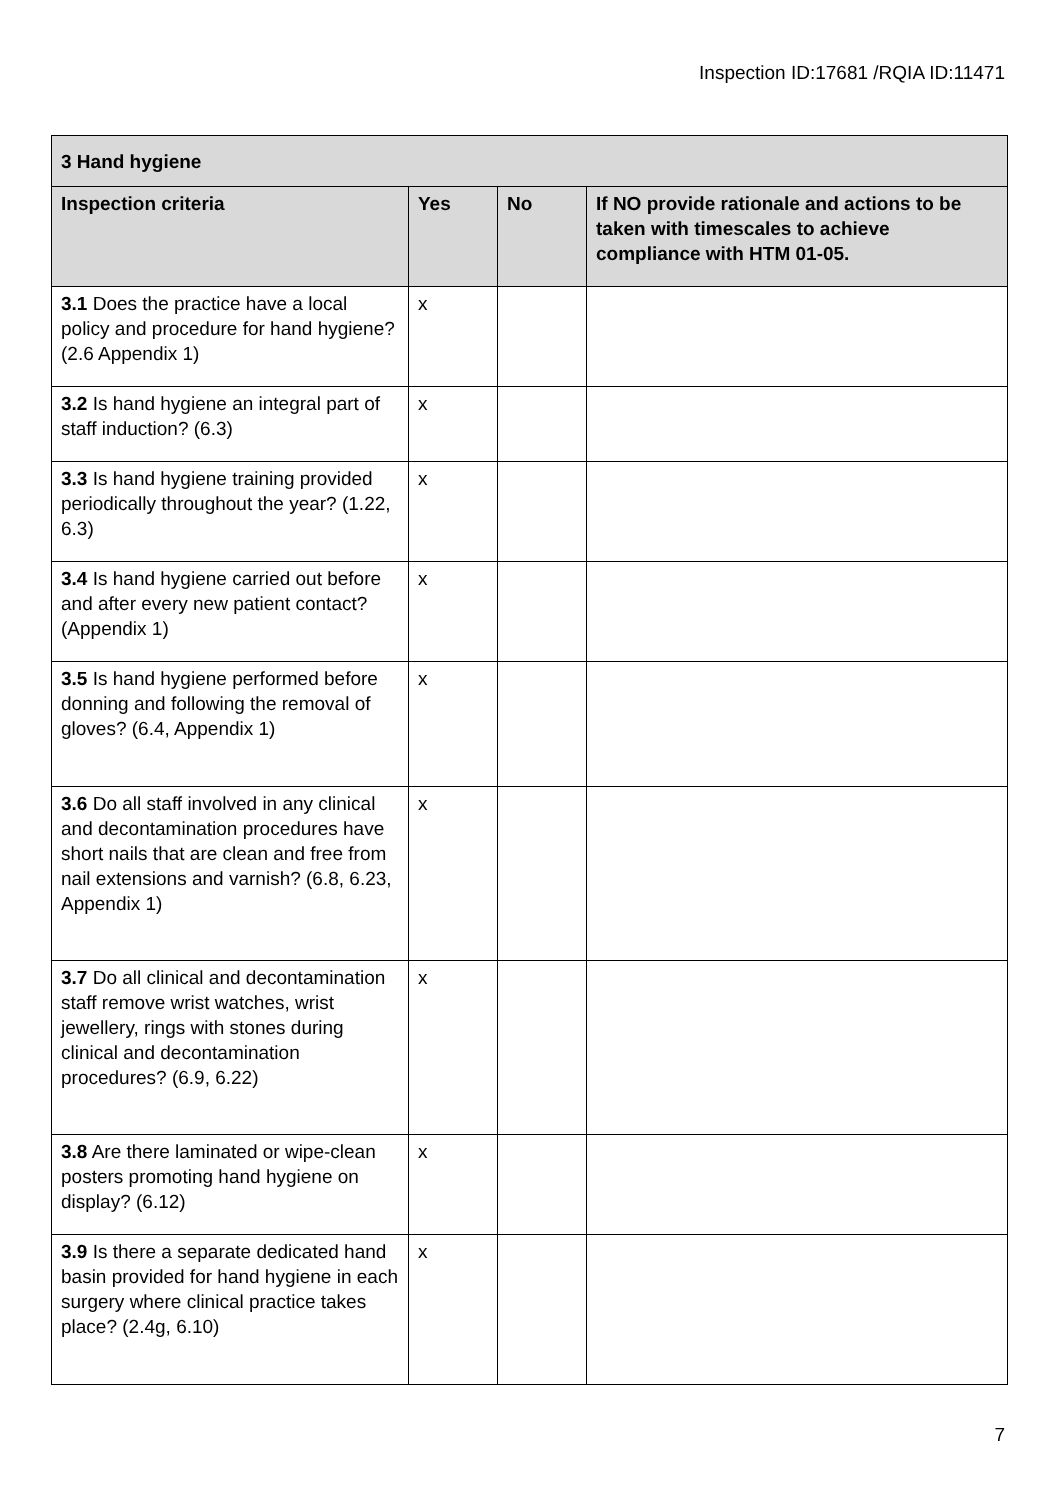Inspection ID:17681 /RQIA ID:11471
| 3 Hand hygiene | | | |
| --- | --- | --- | --- |
| Inspection criteria | Yes | No | If NO provide rationale and actions to be taken with timescales to achieve compliance with HTM 01-05. |
| 3.1 Does the practice have a local policy and procedure for hand hygiene? (2.6 Appendix 1) | x | | |
| 3.2 Is hand hygiene an integral part of staff induction? (6.3) | x | | |
| 3.3 Is hand hygiene training provided periodically throughout the year? (1.22, 6.3) | x | | |
| 3.4 Is hand hygiene carried out before and after every new patient contact? (Appendix 1) | x | | |
| 3.5 Is hand hygiene performed before donning and following the removal of gloves? (6.4, Appendix 1) | x | | |
| 3.6 Do all staff involved in any clinical and decontamination procedures have short nails that are clean and free from nail extensions and varnish? (6.8, 6.23, Appendix 1) | x | | |
| 3.7 Do all clinical and decontamination staff remove wrist watches, wrist jewellery, rings with stones during clinical and decontamination procedures? (6.9, 6.22) | x | | |
| 3.8 Are there laminated or wipe-clean posters promoting hand hygiene on display? (6.12) | x | | |
| 3.9 Is there a separate dedicated hand basin provided for hand hygiene in each surgery where clinical practice takes place? (2.4g, 6.10) | x | | |
7